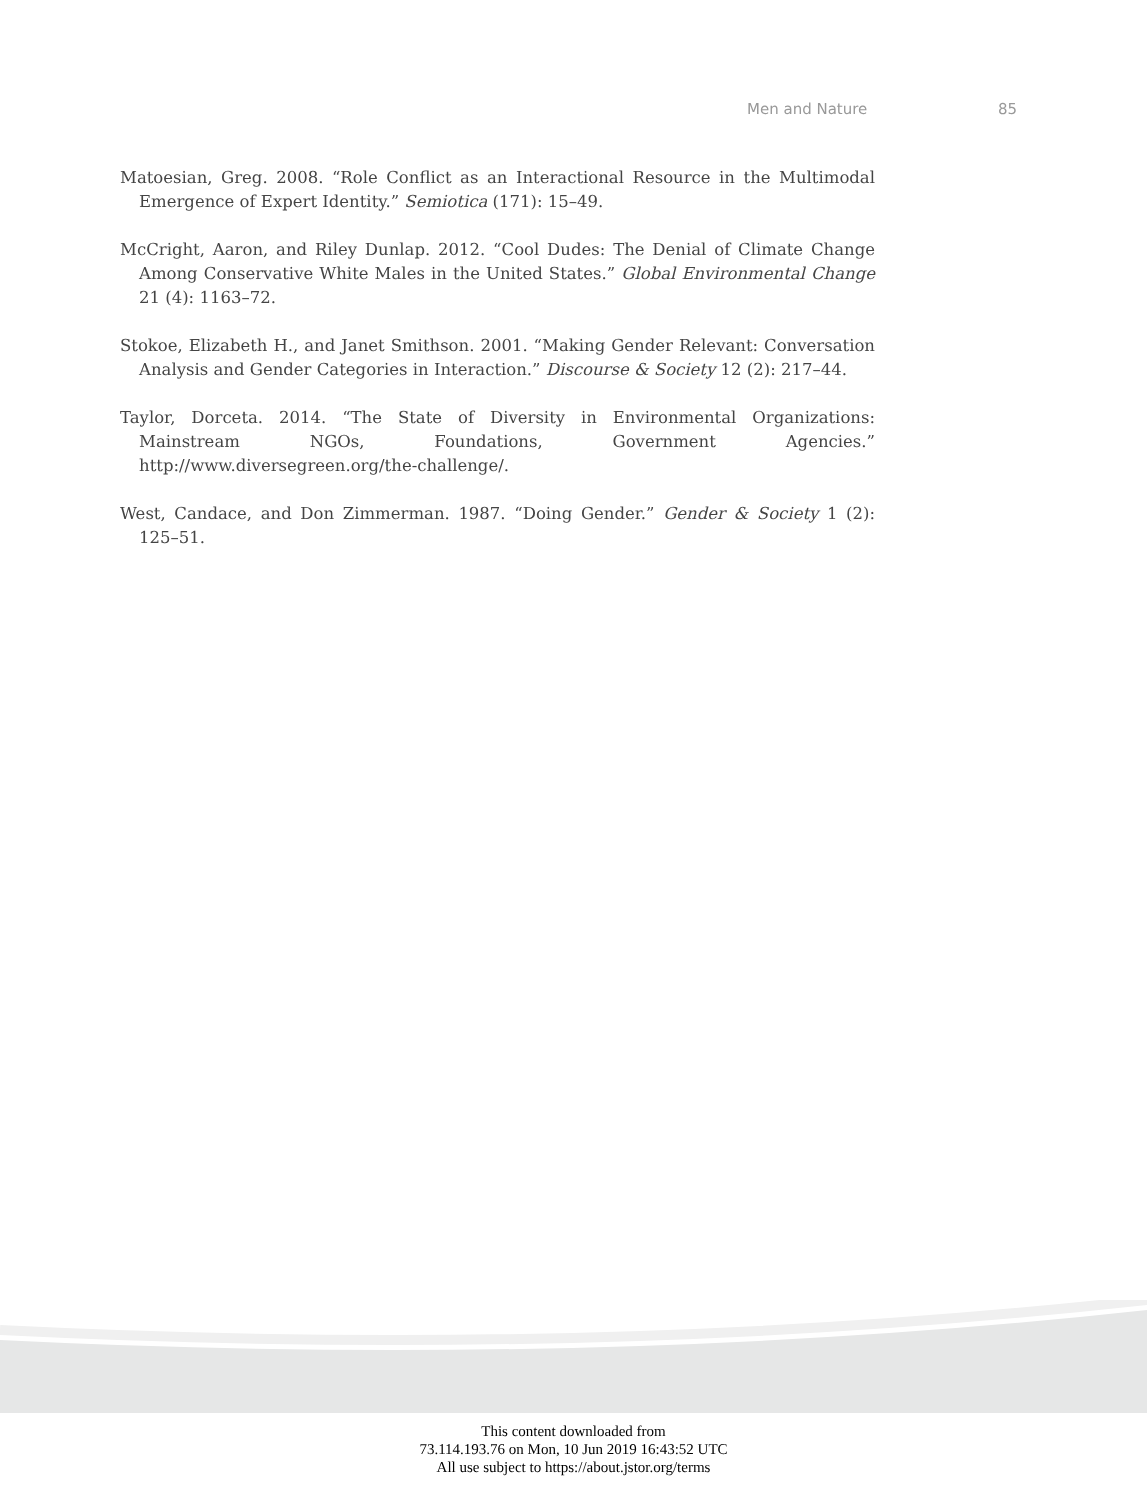Men and Nature 85
Matoesian, Greg. 2008. “Role Conflict as an Interactional Resource in the Multimodal Emergence of Expert Identity.” Semiotica (171): 15–49.
McCright, Aaron, and Riley Dunlap. 2012. “Cool Dudes: The Denial of Climate Change Among Conservative White Males in the United States.” Global Environmental Change 21 (4): 1163–72.
Stokoe, Elizabeth H., and Janet Smithson. 2001. “Making Gender Relevant: Conversation Analysis and Gender Categories in Interaction.” Discourse & Society 12 (2): 217–44.
Taylor, Dorceta. 2014. “The State of Diversity in Environmental Organizations: Mainstream NGOs, Foundations, Government Agencies.” http://www.diversegreen.org/the-challenge/.
West, Candace, and Don Zimmerman. 1987. “Doing Gender.” Gender & Society 1 (2): 125–51.
This content downloaded from
73.114.193.76 on Mon, 10 Jun 2019 16:43:52 UTC
All use subject to https://about.jstor.org/terms